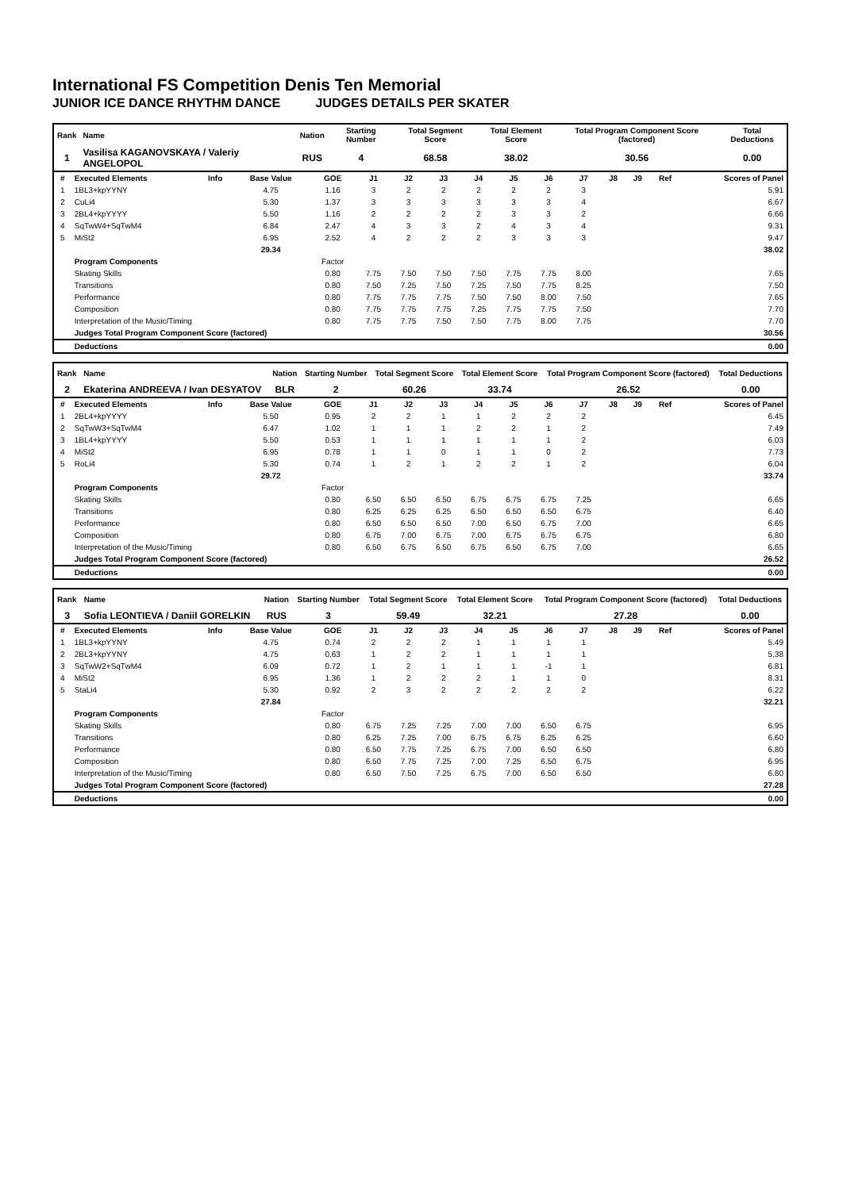International FS Competition Denis Ten Memorial
JUNIOR ICE DANCE RHYTHM DANCE JUDGES DETAILS PER SKATER
| Rank | Name | Nation | Starting Number | Total Segment Score | Total Element Score | Total Program Component Score (factored) | Total Deductions |
| --- | --- | --- | --- | --- | --- | --- | --- |
| 1 | Vasilisa KAGANOVSKAYA / Valeriy ANGELOPOL | RUS | 4 | 68.58 | 38.02 | 30.56 | 0.00 |
| # | Executed Elements | Info | Base Value | GOE | J1 | J2 | J3 | J4 | J5 | J6 | J7 | J8 | J9 | Ref | Scores of Panel |
| --- | --- | --- | --- | --- | --- | --- | --- | --- | --- | --- | --- | --- | --- | --- | --- |
| 1 | 1BL3+kpYYNY | | 4.75 | 1.16 | 3 | 2 | 2 | 2 | 2 | 2 | 3 | | | | 5.91 |
| 2 | CuLi4 | | 5.30 | 1.37 | 3 | 3 | 3 | 3 | 3 | 3 | 4 | | | | 6.67 |
| 3 | 2BL4+kpYYYY | | 5.50 | 1.16 | 2 | 2 | 2 | 2 | 3 | 3 | 2 | | | | 6.66 |
| 4 | SqTwW4+SqTwM4 | | 6.84 | 2.47 | 4 | 3 | 3 | 2 | 4 | 3 | 4 | | | | 9.31 |
| 5 | MiSt2 | | 6.95 | 2.52 | 4 | 2 | 2 | 2 | 3 | 3 | 3 | | | | 9.47 |
| | | | 29.34 | | | | | | | | | | | | 38.02 |
| | Program Components | | | Factor | | | | | | | | | | | |
| | Skating Skills | | | 0.80 | 7.75 | 7.50 | 7.50 | 7.50 | 7.75 | 7.75 | 8.00 | | | | 7.65 |
| | Transitions | | | 0.80 | 7.50 | 7.25 | 7.50 | 7.25 | 7.50 | 7.75 | 8.25 | | | | 7.50 |
| | Performance | | | 0.80 | 7.75 | 7.75 | 7.75 | 7.50 | 7.50 | 8.00 | 7.50 | | | | 7.65 |
| | Composition | | | 0.80 | 7.75 | 7.75 | 7.75 | 7.25 | 7.75 | 7.75 | 7.50 | | | | 7.70 |
| | Interpretation of the Music/Timing | | | 0.80 | 7.75 | 7.75 | 7.50 | 7.50 | 7.75 | 8.00 | 7.75 | | | | 7.70 |
| | Judges Total Program Component Score (factored) | | | | | | | | | | | | | | 30.56 |
| | Deductions | | | | | | | | | | | | | | 0.00 |
| Rank | Name | Nation | Starting Number | Total Segment Score | Total Element Score | Total Program Component Score (factored) | Total Deductions |
| --- | --- | --- | --- | --- | --- | --- | --- |
| 2 | Ekaterina ANDREEVA / Ivan DESYATOV | BLR | 2 | 60.26 | 33.74 | 26.52 | 0.00 |
| # | Executed Elements | Info | Base Value | GOE | J1 | J2 | J3 | J4 | J5 | J6 | J7 | J8 | J9 | Ref | Scores of Panel |
| --- | --- | --- | --- | --- | --- | --- | --- | --- | --- | --- | --- | --- | --- | --- | --- |
| 1 | 2BL4+kpYYYY | | 5.50 | 0.95 | 2 | 2 | 1 | 1 | 2 | 2 | 2 | | | | 6.45 |
| 2 | SqTwW3+SqTwM4 | | 6.47 | 1.02 | 1 | 1 | 1 | 2 | 2 | 1 | 2 | | | | 7.49 |
| 3 | 1BL4+kpYYYY | | 5.50 | 0.53 | 1 | 1 | 1 | 1 | 1 | 1 | 2 | | | | 6.03 |
| 4 | MiSt2 | | 6.95 | 0.78 | 1 | 1 | 0 | 1 | 1 | 0 | 2 | | | | 7.73 |
| 5 | RoLi4 | | 5.30 | 0.74 | 1 | 2 | 1 | 2 | 2 | 1 | 2 | | | | 6.04 |
| | | | 29.72 | | | | | | | | | | | | 33.74 |
| | Program Components | | | Factor | | | | | | | | | | | |
| | Skating Skills | | | 0.80 | 6.50 | 6.50 | 6.50 | 6.75 | 6.75 | 6.75 | 7.25 | | | | 6.65 |
| | Transitions | | | 0.80 | 6.25 | 6.25 | 6.25 | 6.50 | 6.50 | 6.50 | 6.75 | | | | 6.40 |
| | Performance | | | 0.80 | 6.50 | 6.50 | 6.50 | 7.00 | 6.50 | 6.75 | 7.00 | | | | 6.65 |
| | Composition | | | 0.80 | 6.75 | 7.00 | 6.75 | 7.00 | 6.75 | 6.75 | 6.75 | | | | 6.80 |
| | Interpretation of the Music/Timing | | | 0.80 | 6.50 | 6.75 | 6.50 | 6.75 | 6.50 | 6.75 | 7.00 | | | | 6.65 |
| | Judges Total Program Component Score (factored) | | | | | | | | | | | | | | 26.52 |
| | Deductions | | | | | | | | | | | | | | 0.00 |
| Rank | Name | Nation | Starting Number | Total Segment Score | Total Element Score | Total Program Component Score (factored) | Total Deductions |
| --- | --- | --- | --- | --- | --- | --- | --- |
| 3 | Sofia LEONTIEVA / Daniil GORELKIN | RUS | 3 | 59.49 | 32.21 | 27.28 | 0.00 |
| # | Executed Elements | Info | Base Value | GOE | J1 | J2 | J3 | J4 | J5 | J6 | J7 | J8 | J9 | Ref | Scores of Panel |
| --- | --- | --- | --- | --- | --- | --- | --- | --- | --- | --- | --- | --- | --- | --- | --- |
| 1 | 1BL3+kpYYNY | | 4.75 | 0.74 | 2 | 2 | 2 | 1 | 1 | 1 | 1 | | | | 5.49 |
| 2 | 2BL3+kpYYNY | | 4.75 | 0.63 | 1 | 2 | 2 | 1 | 1 | 1 | 1 | | | | 5.38 |
| 3 | SqTwW2+SqTwM4 | | 6.09 | 0.72 | 1 | 2 | 1 | 1 | 1 | -1 | 1 | | | | 6.81 |
| 4 | MiSt2 | | 6.95 | 1.36 | 1 | 2 | 2 | 2 | 1 | 1 | 0 | | | | 8.31 |
| 5 | StaLi4 | | 5.30 | 0.92 | 2 | 3 | 2 | 2 | 2 | 2 | 2 | | | | 6.22 |
| | | | 27.84 | | | | | | | | | | | | 32.21 |
| | Program Components | | | Factor | | | | | | | | | | | |
| | Skating Skills | | | 0.80 | 6.75 | 7.25 | 7.25 | 7.00 | 7.00 | 6.50 | 6.75 | | | | 6.95 |
| | Transitions | | | 0.80 | 6.25 | 7.25 | 7.00 | 6.75 | 6.75 | 6.25 | 6.25 | | | | 6.60 |
| | Performance | | | 0.80 | 6.50 | 7.75 | 7.25 | 6.75 | 7.00 | 6.50 | 6.50 | | | | 6.80 |
| | Composition | | | 0.80 | 6.50 | 7.75 | 7.25 | 7.00 | 7.25 | 6.50 | 6.75 | | | | 6.95 |
| | Interpretation of the Music/Timing | | | 0.80 | 6.50 | 7.50 | 7.25 | 6.75 | 7.00 | 6.50 | 6.50 | | | | 6.80 |
| | Judges Total Program Component Score (factored) | | | | | | | | | | | | | | 27.28 |
| | Deductions | | | | | | | | | | | | | | 0.00 |